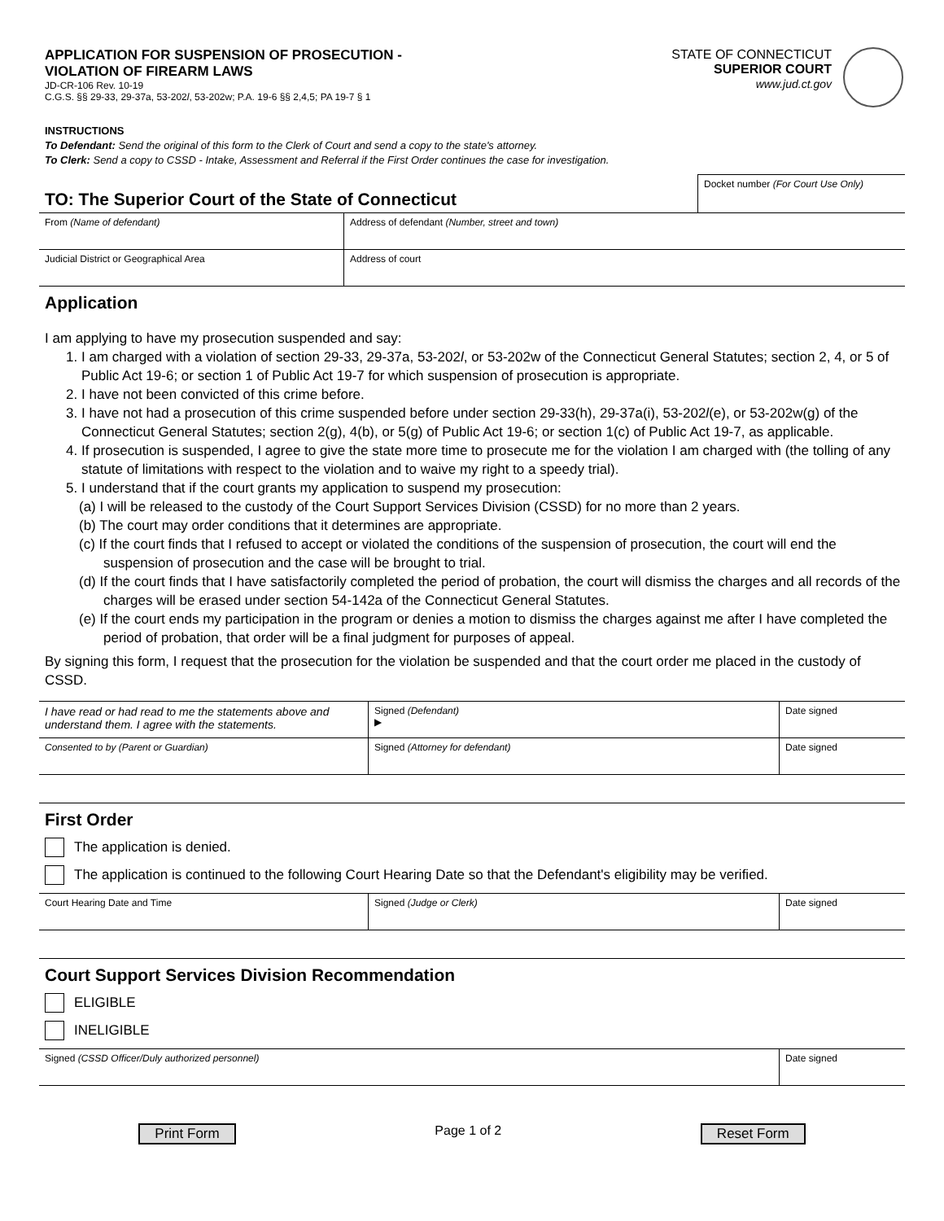APPLICATION FOR SUSPENSION OF PROSECUTION -
VIOLATION OF FIREARM LAWS
JD-CR-106 Rev. 10-19
C.G.S. §§ 29-33, 29-37a, 53-202l, 53-202w; P.A. 19-6 §§ 2,4,5; PA 19-7 § 1
STATE OF CONNECTICUT
SUPERIOR COURT
www.jud.ct.gov
INSTRUCTIONS
To Defendant: Send the original of this form to the Clerk of Court and send a copy to the state's attorney.
To Clerk: Send a copy to CSSD - Intake, Assessment and Referral if the First Order continues the case for investigation.
| TO: The Superior Court of the State of Connecticut | Docket number (For Court Use Only) |
| From (Name of defendant) | Address of defendant (Number, street and town) |
| Judicial District or Geographical Area | Address of court |
Application
I am applying to have my prosecution suspended and say:
1. I am charged with a violation of section 29-33, 29-37a, 53-202l, or 53-202w of the Connecticut General Statutes; section 2, 4, or 5 of Public Act 19-6; or section 1 of Public Act 19-7 for which suspension of prosecution is appropriate.
2. I have not been convicted of this crime before.
3. I have not had a prosecution of this crime suspended before under section 29-33(h), 29-37a(i), 53-202l(e), or 53-202w(g) of the Connecticut General Statutes; section 2(g), 4(b), or 5(g) of Public Act 19-6; or section 1(c) of Public Act 19-7, as applicable.
4. If prosecution is suspended, I agree to give the state more time to prosecute me for the violation I am charged with (the tolling of any statute of limitations with respect to the violation and to waive my right to a speedy trial).
5. I understand that if the court grants my application to suspend my prosecution:
(a) I will be released to the custody of the Court Support Services Division (CSSD) for no more than 2 years.
(b) The court may order conditions that it determines are appropriate.
(c) If the court finds that I refused to accept or violated the conditions of the suspension of prosecution, the court will end the suspension of prosecution and the case will be brought to trial.
(d) If the court finds that I have satisfactorily completed the period of probation, the court will dismiss the charges and all records of the charges will be erased under section 54-142a of the Connecticut General Statutes.
(e) If the court ends my participation in the program or denies a motion to dismiss the charges against me after I have completed the period of probation, that order will be a final judgment for purposes of appeal.
By signing this form, I request that the prosecution for the violation be suspended and that the court order me placed in the custody of CSSD.
| I have read or had read to me the statements above and understand them. I agree with the statements. | Signed (Defendant) ▶ | Date signed |
| Consented to by (Parent or Guardian) | Signed (Attorney for defendant) | Date signed |
First Order
The application is denied.
The application is continued to the following Court Hearing Date so that the Defendant's eligibility may be verified.
| Court Hearing Date and Time | Signed (Judge or Clerk) | Date signed |
Court Support Services Division Recommendation
ELIGIBLE
INELIGIBLE
| Signed (CSSD Officer/Duly authorized personnel) | Date signed |
Print Form Page 1 of 2 Reset Form